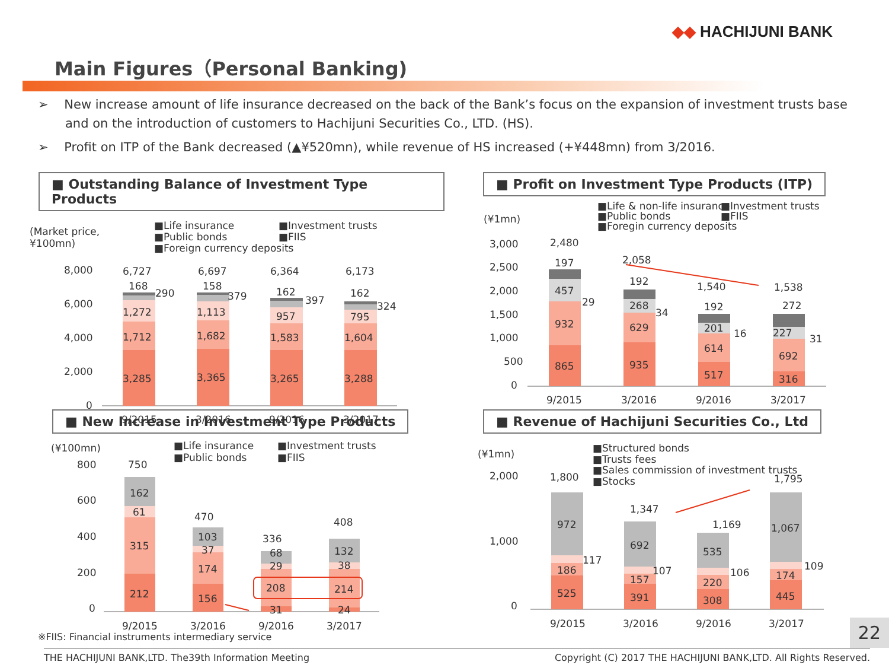◆◆ HACHIJUNI BANK
Main Figures（Personal Banking)
➢ New increase amount of life insurance decreased on the back of the Bank’s focus on the expansion of investment trusts base and on the introduction of customers to Hachijuni Securities Co., LTD. (HS).
➢ Profit on ITP of the Bank decreased (▲¥520mn), while revenue of HS increased (+¥448mn) from 3/2016.
■ Outstanding Balance of Investment Type Products
(Market price,
¥100mn)
■Life insurance
■Investment trusts
■Public bonds
■FIIS
■Foreign currency deposits
8,000
6,000
4,000
2,000
0
3,285
3,365
3,265
3,288
1,712
1,682
1,583
1,604
1,272
1,113
957
795
290
379
397
324
168
158
162
162
6,727
6,697
6,364
6,173
9/2015
3/2016
9/2016
3/2017
■ Profit on Investment Type Products (ITP)
■Life & non-life insurance
■Investment trusts
■Public bonds
■FIIS
■Foregin currency deposits
(¥1mn)
3,000
2,500
2,000
1,500
1,000
500
0
865
935
517
316
932
629
614
692
457
268
201
227
29
34
16
31
197
192
192
272
2,480
2,058
1,540
1,538
9/2015
3/2016
9/2016
3/2017
■ New Increase in Investment Type Products
(¥100mn)
■Life insurance
■Investment trusts
■Public bonds
■FIIS
800
600
400
200
0
212
156
31
24
315
174
208
214
61
37
29
38
162
103
68
132
750
470
336
408
9/2015
3/2016
9/2016
3/2017
■ Revenue of Hachijuni Securities Co., Ltd
(¥1mn)
■Structured bonds
■Trusts fees
■Sales commission of investment trusts
■Stocks
2,000
1,000
0
525
391
308
445
186
157
220
174
117
107
106
109
972
692
535
1,067
1,800
1,347
1,169
1,795
9/2015
3/2016
9/2016
3/2017
※FIIS: Financial instruments intermediary service
22
THE HACHIJUNI BANK,LTD. The39th Information Meeting Copyright (C) 2017 THE HACHIJUNI BANK,LTD. All Rights Reserved.